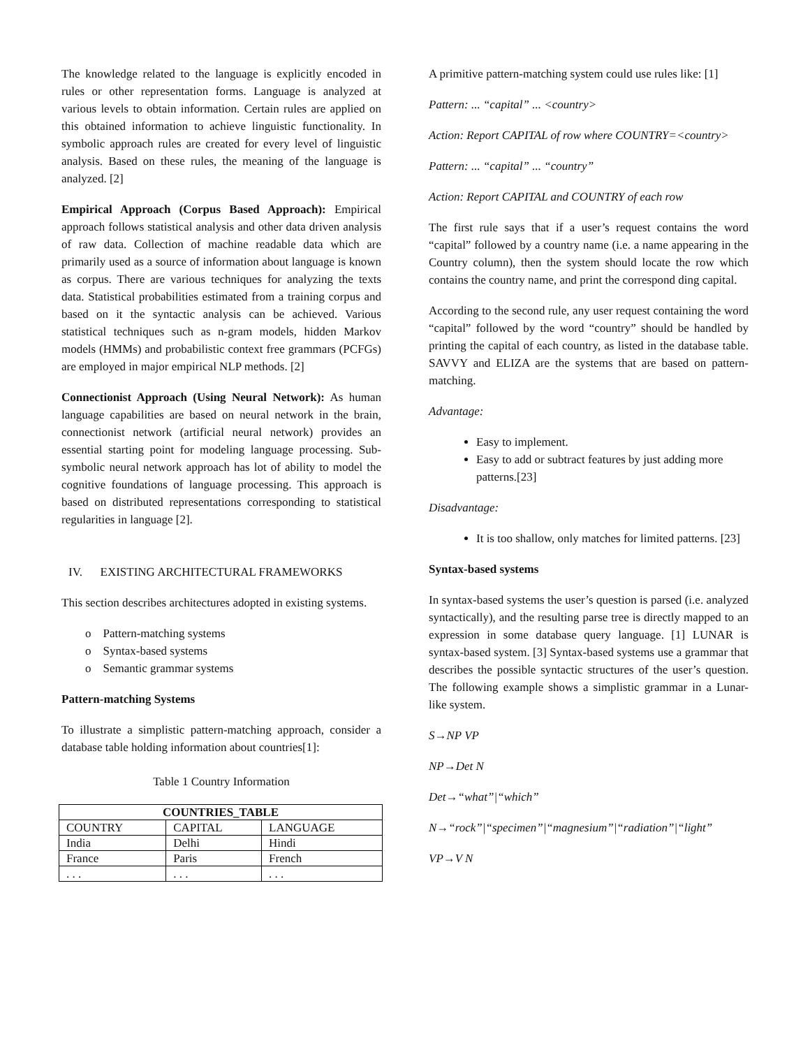The knowledge related to the language is explicitly encoded in rules or other representation forms. Language is analyzed at various levels to obtain information. Certain rules are applied on this obtained information to achieve linguistic functionality. In symbolic approach rules are created for every level of linguistic analysis. Based on these rules, the meaning of the language is analyzed. [2]
Empirical Approach (Corpus Based Approach): Empirical approach follows statistical analysis and other data driven analysis of raw data. Collection of machine readable data which are primarily used as a source of information about language is known as corpus. There are various techniques for analyzing the texts data. Statistical probabilities estimated from a training corpus and based on it the syntactic analysis can be achieved. Various statistical techniques such as n-gram models, hidden Markov models (HMMs) and probabilistic context free grammars (PCFGs) are employed in major empirical NLP methods. [2]
Connectionist Approach (Using Neural Network): As human language capabilities are based on neural network in the brain, connectionist network (artificial neural network) provides an essential starting point for modeling language processing. Sub-symbolic neural network approach has lot of ability to model the cognitive foundations of language processing. This approach is based on distributed representations corresponding to statistical regularities in language [2].
IV. EXISTING ARCHITECTURAL FRAMEWORKS
This section describes architectures adopted in existing systems.
o Pattern-matching systems
o Syntax-based systems
o Semantic grammar systems
Pattern-matching Systems
To illustrate a simplistic pattern-matching approach, consider a database table holding information about countries[1]:
Table 1 Country Information
| COUNTRIES_TABLE | | |
| --- | --- | --- |
| COUNTRY | CAPITAL | LANGUAGE |
| India | Delhi | Hindi |
| France | Paris | French |
| . . . | . . . | . . . |
A primitive pattern-matching system could use rules like: [1]
Pattern: ... “capital” ... <country>
Action: Report CAPITAL of row where COUNTRY=<country>
Pattern: ... “capital” ... “country”
Action: Report CAPITAL and COUNTRY of each row
The first rule says that if a user’s request contains the word “capital” followed by a country name (i.e. a name appearing in the Country column), then the system should locate the row which contains the country name, and print the correspond ding capital.
According to the second rule, any user request containing the word “capital” followed by the word “country” should be handled by printing the capital of each country, as listed in the database table. SAVVY and ELIZA are the systems that are based on pattern-matching.
Advantage:
Easy to implement.
Easy to add or subtract features by just adding more patterns.[23]
Disadvantage:
It is too shallow, only matches for limited patterns. [23]
Syntax-based systems
In syntax-based systems the user’s question is parsed (i.e. analyzed syntactically), and the resulting parse tree is directly mapped to an expression in some database query language. [1] LUNAR is syntax-based system. [3] Syntax-based systems use a grammar that describes the possible syntactic structures of the user’s question. The following example shows a simplistic grammar in a Lunar-like system.
S→NP VP
NP→Det N
Det→“what”|“which”
N→“rock”|“specimen”|“magnesium”|“radiation”|“light”
VP→V N